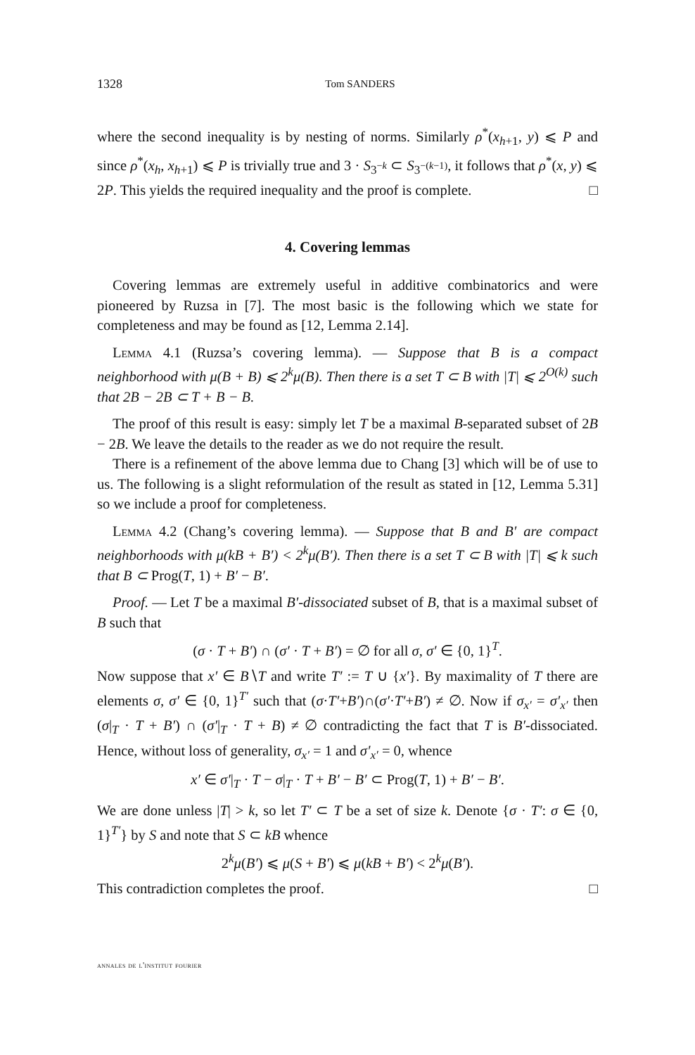1328 Tom SANDERS
where the second inequality is by nesting of norms. Similarly ρ<sup>*</sup>(x<sub>h+1</sub>, y) ⩽ P and since ρ<sup>*</sup>(x<sub>h</sub>, x<sub>h+1</sub>) ⩽ P is trivially true and 3 · S<sub>3<sup>−k</sup></sub> ⊂ S<sub>3<sup>−(k−1)</sup></sub>, it follows that ρ<sup>*</sup>(x, y) ⩽ 2P. This yields the required inequality and the proof is complete. □
4. Covering lemmas
Covering lemmas are extremely useful in additive combinatorics and were pioneered by Ruzsa in [7]. The most basic is the following which we state for completeness and may be found as [12, Lemma 2.14].
Lemma 4.1 (Ruzsa’s covering lemma). — Suppose that B is a compact neighborhood with μ(B + B) ⩽ 2<sup>k</sup>μ(B). Then there is a set T ⊂ B with |T| ⩽ 2<sup>O(k)</sup> such that 2B − 2B ⊂ T + B − B.
The proof of this result is easy: simply let T be a maximal B-separated subset of 2B − 2B. We leave the details to the reader as we do not require the result.
There is a refinement of the above lemma due to Chang [3] which will be of use to us. The following is a slight reformulation of the result as stated in [12, Lemma 5.31] so we include a proof for completeness.
Lemma 4.2 (Chang’s covering lemma). — Suppose that B and B′ are compact neighborhoods with μ(kB + B′) < 2<sup>k</sup>μ(B′). Then there is a set T ⊂ B with |T| ⩽ k such that B ⊂ Prog(T, 1) + B′ − B′.
Proof. — Let T be a maximal B′-dissociated subset of B, that is a maximal subset of B such that
(σ · T + B′) ∩ (σ′ · T + B′) = ∅ for all σ, σ′ ∈ {0, 1}<sup>T</sup>.
Now suppose that x′ ∈ B∖T and write T′ := T ∪ {x′}. By maximality of T there are elements σ, σ′ ∈ {0, 1}<sup>T′</sup> such that (σ·T′+B′)∩(σ′·T′+B′) ≠ ∅. Now if σ<sub>x′</sub> = σ′<sub>x′</sub> then (σ|<sub>T</sub> · T + B′) ∩ (σ′|<sub>T</sub> · T + B) ≠ ∅ contradicting the fact that T is B′-dissociated. Hence, without loss of generality, σ<sub>x′</sub> = 1 and σ′<sub>x′</sub> = 0, whence
x′ ∈ σ′|<sub>T</sub> · T − σ|<sub>T</sub> · T + B′ − B′ ⊂ Prog(T, 1) + B′ − B′.
We are done unless |T| > k, so let T′ ⊂ T be a set of size k. Denote {σ · T′: σ ∈ {0, 1}<sup>T′</sup>} by S and note that S ⊂ kB whence
2<sup>k</sup>μ(B′) ⩽ μ(S + B′) ⩽ μ(kB + B′) < 2<sup>k</sup>μ(B′).
This contradiction completes the proof. □
annales de l'institut fourier